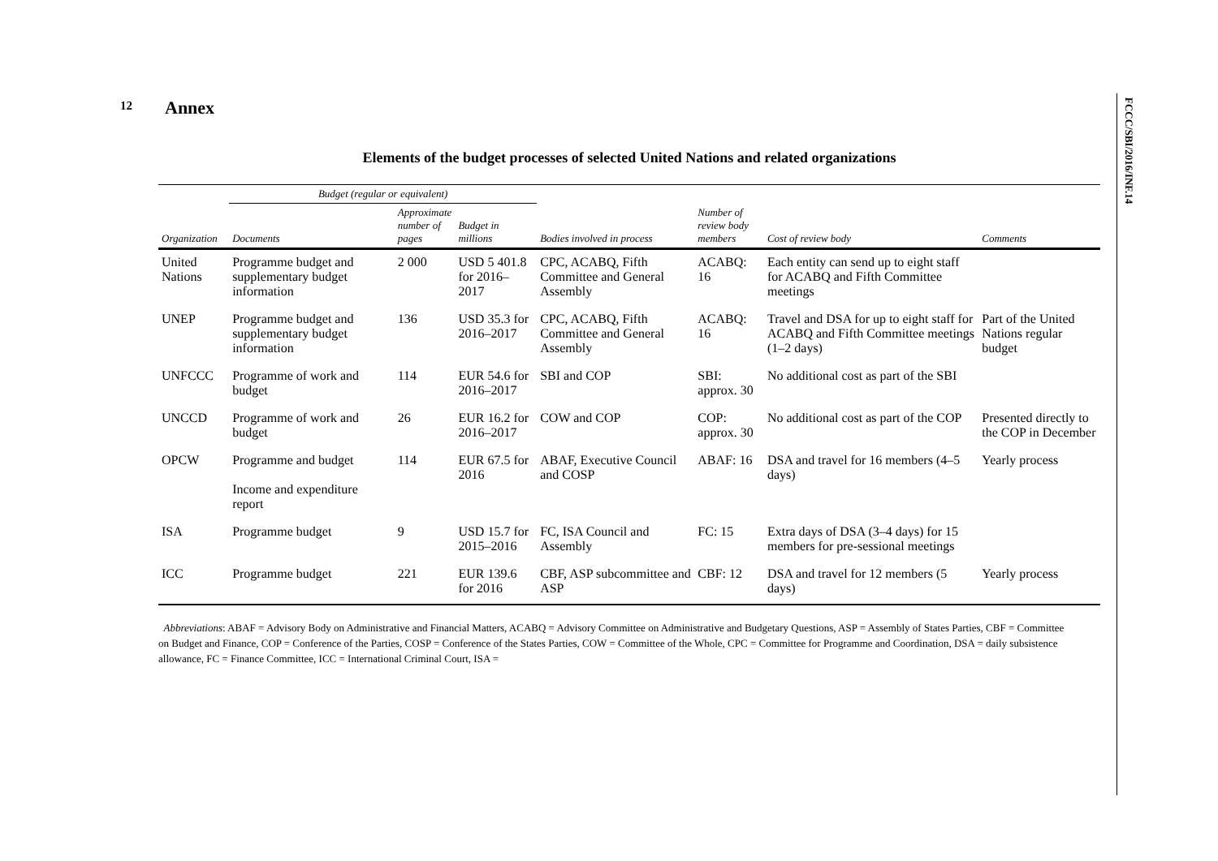12
FCCC/SBI/2016/INF.14
Annex
Elements of the budget processes of selected United Nations and related organizations
| | Budget (regular or equivalent) | | | | | | |
| --- | --- | --- | --- | --- | --- | --- | --- |
| Organization | Documents | Approximate number of pages | Budget in millions | Bodies involved in process | Number of review body members | Cost of review body | Comments |
| United Nations | Programme budget and supplementary budget information | 2 000 | USD 5 401.8 for 2016–2017 | CPC, ACABQ, Fifth Committee and General Assembly | ACABQ: 16 | Each entity can send up to eight staff for ACABQ and Fifth Committee meetings | |
| UNEP | Programme budget and supplementary budget information | 136 | USD 35.3 for 2016–2017 | CPC, ACABQ, Fifth Committee and General Assembly | ACABQ: 16 | Travel and DSA for up to eight staff for ACABQ and Fifth Committee meetings (1–2 days) | Part of the United Nations regular budget |
| UNFCCC | Programme of work and budget | 114 | EUR 54.6 for 2016–2017 | SBI and COP | SBI: approx. 30 | No additional cost as part of the SBI | |
| UNCCD | Programme of work and budget | 26 | EUR 16.2 for 2016–2017 | COW and COP | COP: approx. 30 | No additional cost as part of the COP | Presented directly to the COP in December |
| OPCW | Programme and budget Income and expenditure report | 114 | EUR 67.5 for 2016 | ABAF, Executive Council and COSP | ABAF: 16 | DSA and travel for 16 members (4–5 days) | Yearly process |
| ISA | Programme budget | 9 | USD 15.7 for 2015–2016 | FC, ISA Council and Assembly | FC: 15 | Extra days of DSA (3–4 days) for 15 members for pre-sessional meetings | |
| ICC | Programme budget | 221 | EUR 139.6 for 2016 | CBF, ASP subcommittee and ASP | CBF: 12 | DSA and travel for 12 members (5 days) | Yearly process |
Abbreviations: ABAF = Advisory Body on Administrative and Financial Matters, ACABQ = Advisory Committee on Administrative and Budgetary Questions, ASP = Assembly of States Parties, CBF = Committee on Budget and Finance, COP = Conference of the Parties, COSP = Conference of the States Parties, COW = Committee of the Whole, CPC = Committee for Programme and Coordination, DSA = daily subsistence allowance, FC = Finance Committee, ICC = International Criminal Court, ISA =